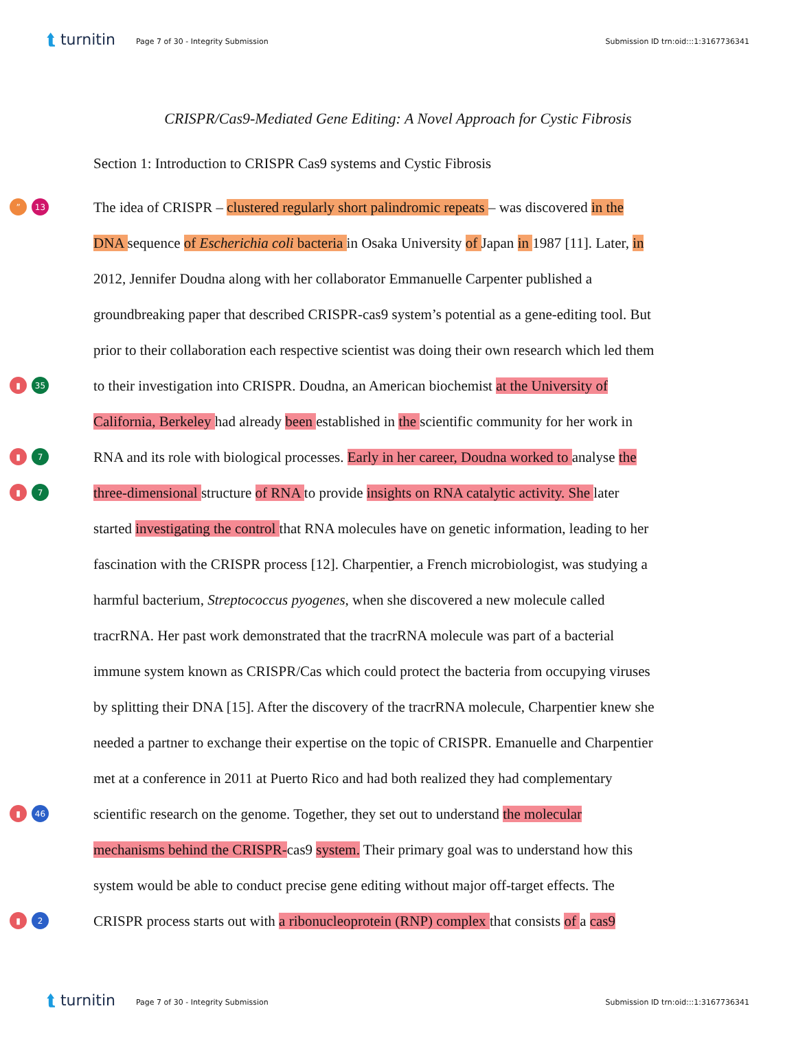⮬ turnitin Page 7 of 30 - Integrity Submission Submission ID trn:oid:::1:3167736341
CRISPR/Cas9-Mediated Gene Editing: A Novel Approach for Cystic Fibrosis
Section 1: Introduction to CRISPR Cas9 systems and Cystic Fibrosis
” 13
The idea of CRISPR – clustered regularly short palindromic repeats – was discovered in the
DNA sequence of Escherichia coli bacteria in Osaka University of Japan in 1987 [11]. Later, in
2012, Jennifer Doudna along with her collaborator Emmanuelle Carpenter published a
groundbreaking paper that described CRISPR-cas9 system’s potential as a gene-editing tool. But
prior to their collaboration each respective scientist was doing their own research which led them
▮ 35
to their investigation into CRISPR. Doudna, an American biochemist at the University of
California, Berkeley had already been established in the scientific community for her work in
▮ 7
RNA and its role with biological processes. Early in her career, Doudna worked to analyse the
▮ 7
three-dimensional structure of RNA to provide insights on RNA catalytic activity. She later
started investigating the control that RNA molecules have on genetic information, leading to her
fascination with the CRISPR process [12]. Charpentier, a French microbiologist, was studying a
harmful bacterium, Streptococcus pyogenes, when she discovered a new molecule called
tracrRNA. Her past work demonstrated that the tracrRNA molecule was part of a bacterial
immune system known as CRISPR/Cas which could protect the bacteria from occupying viruses
by splitting their DNA [15]. After the discovery of the tracrRNA molecule, Charpentier knew she
needed a partner to exchange their expertise on the topic of CRISPR. Emanuelle and Charpentier
met at a conference in 2011 at Puerto Rico and had both realized they had complementary
▮ 46
scientific research on the genome. Together, they set out to understand the molecular
mechanisms behind the CRISPR-cas9 system. Their primary goal was to understand how this
system would be able to conduct precise gene editing without major off-target effects. The
▮ 2
CRISPR process starts out with a ribonucleoprotein (RNP) complex that consists of a cas9
⮬ turnitin Page 7 of 30 - Integrity Submission Submission ID trn:oid:::1:3167736341